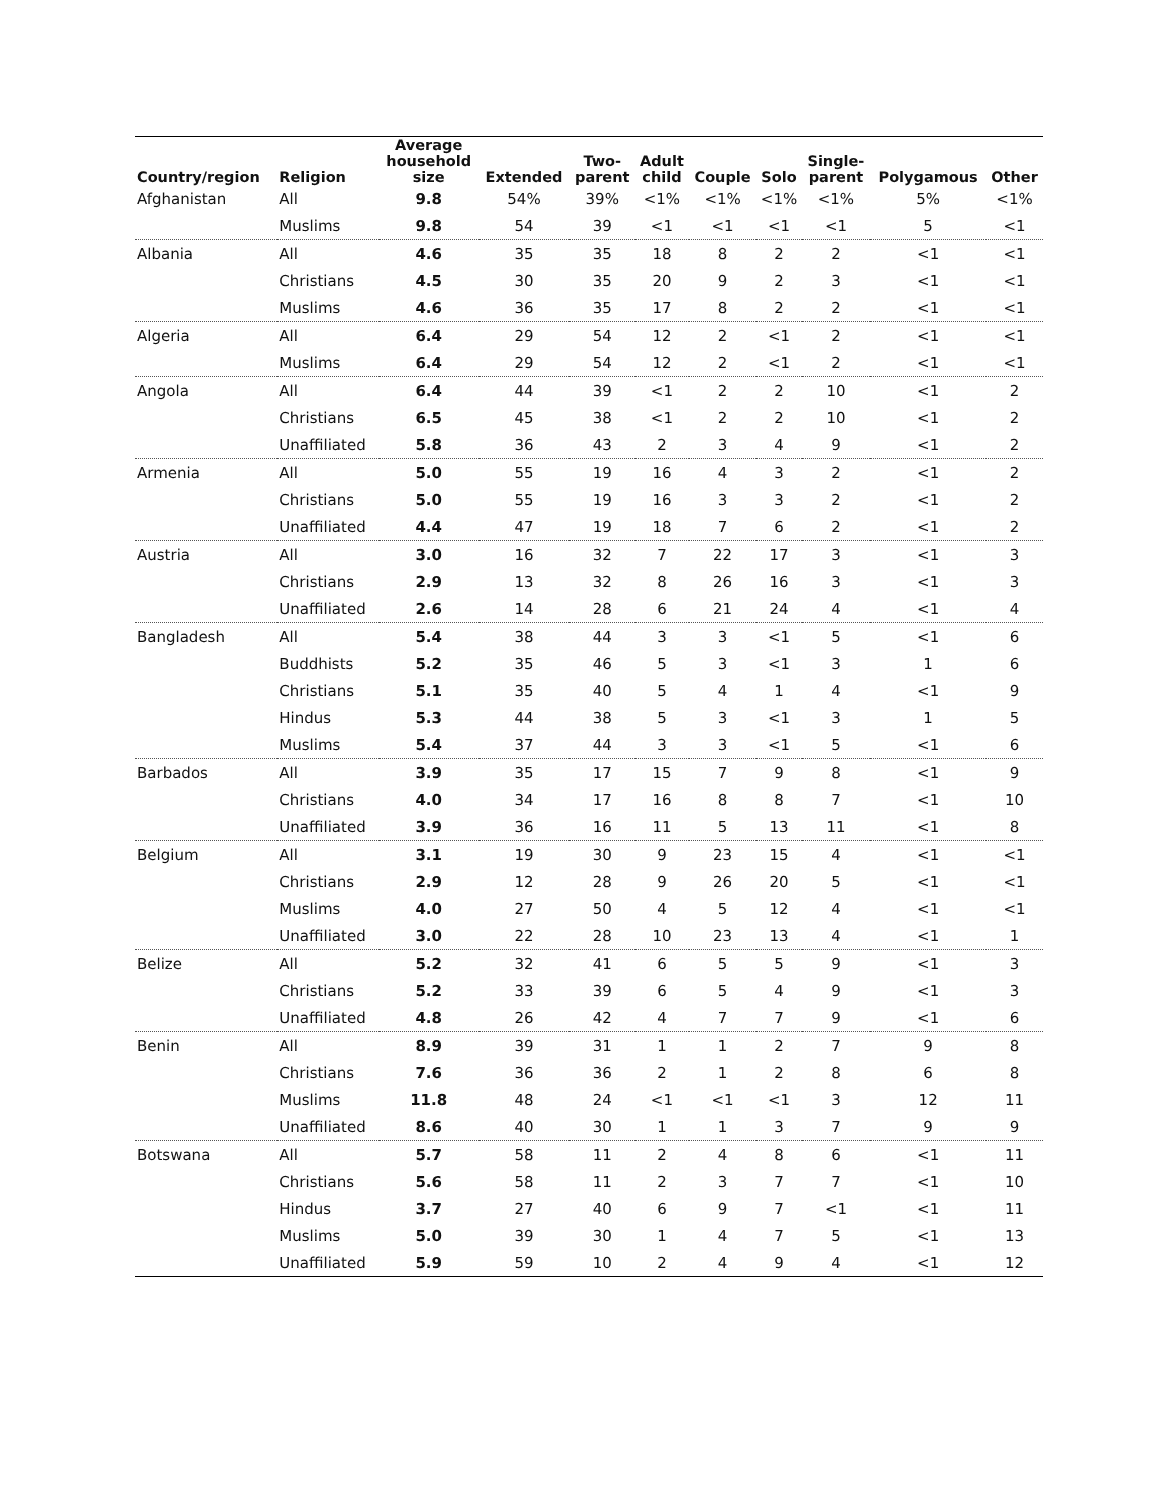| Country/region | Religion | Average household size | Extended | Two- parent | Adult child | Couple | Solo | Single- parent | Polygamous | Other |
| --- | --- | --- | --- | --- | --- | --- | --- | --- | --- | --- |
| Afghanistan | All | 9.8 | 54% | 39% | <1% | <1% | <1% | <1% | 5% | <1% |
| | Muslims | 9.8 | 54 | 39 | <1 | <1 | <1 | <1 | 5 | <1 |
| Albania | All | 4.6 | 35 | 35 | 18 | 8 | 2 | 2 | <1 | <1 |
| | Christians | 4.5 | 30 | 35 | 20 | 9 | 2 | 3 | <1 | <1 |
| | Muslims | 4.6 | 36 | 35 | 17 | 8 | 2 | 2 | <1 | <1 |
| Algeria | All | 6.4 | 29 | 54 | 12 | 2 | <1 | 2 | <1 | <1 |
| | Muslims | 6.4 | 29 | 54 | 12 | 2 | <1 | 2 | <1 | <1 |
| Angola | All | 6.4 | 44 | 39 | <1 | 2 | 2 | 10 | <1 | 2 |
| | Christians | 6.5 | 45 | 38 | <1 | 2 | 2 | 10 | <1 | 2 |
| | Unaffiliated | 5.8 | 36 | 43 | 2 | 3 | 4 | 9 | <1 | 2 |
| Armenia | All | 5.0 | 55 | 19 | 16 | 4 | 3 | 2 | <1 | 2 |
| | Christians | 5.0 | 55 | 19 | 16 | 3 | 3 | 2 | <1 | 2 |
| | Unaffiliated | 4.4 | 47 | 19 | 18 | 7 | 6 | 2 | <1 | 2 |
| Austria | All | 3.0 | 16 | 32 | 7 | 22 | 17 | 3 | <1 | 3 |
| | Christians | 2.9 | 13 | 32 | 8 | 26 | 16 | 3 | <1 | 3 |
| | Unaffiliated | 2.6 | 14 | 28 | 6 | 21 | 24 | 4 | <1 | 4 |
| Bangladesh | All | 5.4 | 38 | 44 | 3 | 3 | <1 | 5 | <1 | 6 |
| | Buddhists | 5.2 | 35 | 46 | 5 | 3 | <1 | 3 | 1 | 6 |
| | Christians | 5.1 | 35 | 40 | 5 | 4 | 1 | 4 | <1 | 9 |
| | Hindus | 5.3 | 44 | 38 | 5 | 3 | <1 | 3 | 1 | 5 |
| | Muslims | 5.4 | 37 | 44 | 3 | 3 | <1 | 5 | <1 | 6 |
| Barbados | All | 3.9 | 35 | 17 | 15 | 7 | 9 | 8 | <1 | 9 |
| | Christians | 4.0 | 34 | 17 | 16 | 8 | 8 | 7 | <1 | 10 |
| | Unaffiliated | 3.9 | 36 | 16 | 11 | 5 | 13 | 11 | <1 | 8 |
| Belgium | All | 3.1 | 19 | 30 | 9 | 23 | 15 | 4 | <1 | <1 |
| | Christians | 2.9 | 12 | 28 | 9 | 26 | 20 | 5 | <1 | <1 |
| | Muslims | 4.0 | 27 | 50 | 4 | 5 | 12 | 4 | <1 | <1 |
| | Unaffiliated | 3.0 | 22 | 28 | 10 | 23 | 13 | 4 | <1 | 1 |
| Belize | All | 5.2 | 32 | 41 | 6 | 5 | 5 | 9 | <1 | 3 |
| | Christians | 5.2 | 33 | 39 | 6 | 5 | 4 | 9 | <1 | 3 |
| | Unaffiliated | 4.8 | 26 | 42 | 4 | 7 | 7 | 9 | <1 | 6 |
| Benin | All | 8.9 | 39 | 31 | 1 | 1 | 2 | 7 | 9 | 8 |
| | Christians | 7.6 | 36 | 36 | 2 | 1 | 2 | 8 | 6 | 8 |
| | Muslims | 11.8 | 48 | 24 | <1 | <1 | <1 | 3 | 12 | 11 |
| | Unaffiliated | 8.6 | 40 | 30 | 1 | 1 | 3 | 7 | 9 | 9 |
| Botswana | All | 5.7 | 58 | 11 | 2 | 4 | 8 | 6 | <1 | 11 |
| | Christians | 5.6 | 58 | 11 | 2 | 3 | 7 | 7 | <1 | 10 |
| | Hindus | 3.7 | 27 | 40 | 6 | 9 | 7 | <1 | <1 | 11 |
| | Muslims | 5.0 | 39 | 30 | 1 | 4 | 7 | 5 | <1 | 13 |
| | Unaffiliated | 5.9 | 59 | 10 | 2 | 4 | 9 | 4 | <1 | 12 |